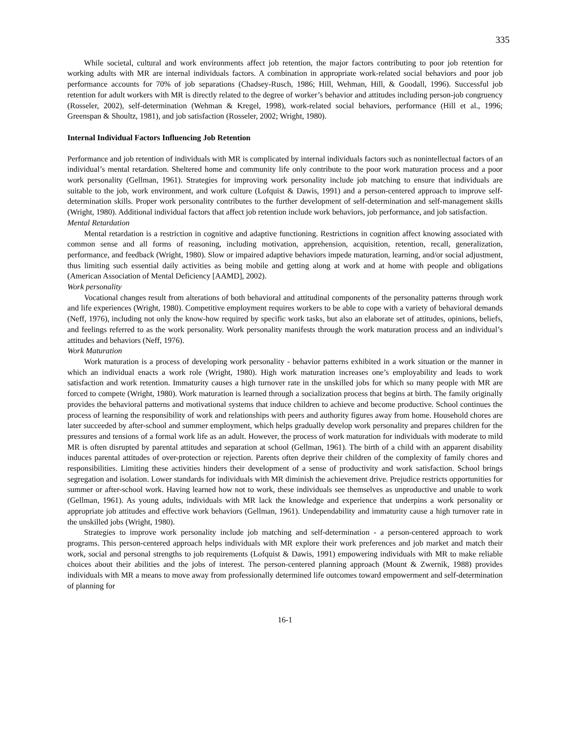335
While societal, cultural and work environments affect job retention, the major factors contributing to poor job retention for working adults with MR are internal individuals factors. A combination in appropriate work-related social behaviors and poor job performance accounts for 70% of job separations (Chadsey-Rusch, 1986; Hill, Wehman, Hill, & Goodall, 1996). Successful job retention for adult workers with MR is directly related to the degree of worker’s behavior and attitudes including person-job congruency (Rosseler, 2002), self-determination (Wehman & Kregel, 1998), work-related social behaviors, performance (Hill et al., 1996; Greenspan & Shoultz, 1981), and job satisfaction (Rosseler, 2002; Wright, 1980).
Internal Individual Factors Influencing Job Retention
Performance and job retention of individuals with MR is complicated by internal individuals factors such as nonintellectual factors of an individual’s mental retardation. Sheltered home and community life only contribute to the poor work maturation process and a poor work personality (Gellman, 1961). Strategies for improving work personality include job matching to ensure that individuals are suitable to the job, work environment, and work culture (Lofquist & Dawis, 1991) and a person-centered approach to improve self-determination skills. Proper work personality contributes to the further development of self-determination and self-management skills (Wright, 1980). Additional individual factors that affect job retention include work behaviors, job performance, and job satisfaction.
Mental Retardation
Mental retardation is a restriction in cognitive and adaptive functioning. Restrictions in cognition affect knowing associated with common sense and all forms of reasoning, including motivation, apprehension, acquisition, retention, recall, generalization, performance, and feedback (Wright, 1980). Slow or impaired adaptive behaviors impede maturation, learning, and/or social adjustment, thus limiting such essential daily activities as being mobile and getting along at work and at home with people and obligations (American Association of Mental Deficiency [AAMD], 2002).
Work personality
Vocational changes result from alterations of both behavioral and attitudinal components of the personality patterns through work and life experiences (Wright, 1980). Competitive employment requires workers to be able to cope with a variety of behavioral demands (Neff, 1976), including not only the know-how required by specific work tasks, but also an elaborate set of attitudes, opinions, beliefs, and feelings referred to as the work personality. Work personality manifests through the work maturation process and an individual’s attitudes and behaviors (Neff, 1976).
Work Maturation
Work maturation is a process of developing work personality - behavior patterns exhibited in a work situation or the manner in which an individual enacts a work role (Wright, 1980). High work maturation increases one’s employability and leads to work satisfaction and work retention. Immaturity causes a high turnover rate in the unskilled jobs for which so many people with MR are forced to compete (Wright, 1980). Work maturation is learned through a socialization process that begins at birth. The family originally provides the behavioral patterns and motivational systems that induce children to achieve and become productive. School continues the process of learning the responsibility of work and relationships with peers and authority figures away from home. Household chores are later succeeded by after-school and summer employment, which helps gradually develop work personality and prepares children for the pressures and tensions of a formal work life as an adult. However, the process of work maturation for individuals with moderate to mild MR is often disrupted by parental attitudes and separation at school (Gellman, 1961). The birth of a child with an apparent disability induces parental attitudes of over-protection or rejection. Parents often deprive their children of the complexity of family chores and responsibilities. Limiting these activities hinders their development of a sense of productivity and work satisfaction. School brings segregation and isolation. Lower standards for individuals with MR diminish the achievement drive. Prejudice restricts opportunities for summer or after-school work. Having learned how not to work, these individuals see themselves as unproductive and unable to work (Gellman, 1961). As young adults, individuals with MR lack the knowledge and experience that underpins a work personality or appropriate job attitudes and effective work behaviors (Gellman, 1961). Undependability and immaturity cause a high turnover rate in the unskilled jobs (Wright, 1980).
Strategies to improve work personality include job matching and self-determination - a person-centered approach to work programs. This person-centered approach helps individuals with MR explore their work preferences and job market and match their work, social and personal strengths to job requirements (Lofquist & Dawis, 1991) empowering individuals with MR to make reliable choices about their abilities and the jobs of interest. The person-centered planning approach (Mount & Zwernik, 1988) provides individuals with MR a means to move away from professionally determined life outcomes toward empowerment and self-determination of planning for
16-1